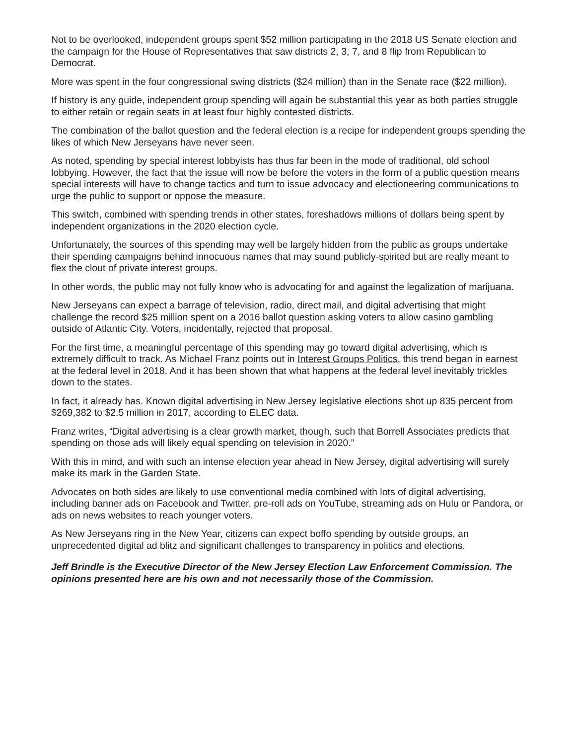Not to be overlooked, independent groups spent $52 million participating in the 2018 US Senate election and the campaign for the House of Representatives that saw districts 2, 3, 7, and 8 flip from Republican to Democrat.
More was spent in the four congressional swing districts ($24 million) than in the Senate race ($22 million).
If history is any guide, independent group spending will again be substantial this year as both parties struggle to either retain or regain seats in at least four highly contested districts.
The combination of the ballot question and the federal election is a recipe for independent groups spending the likes of which New Jerseyans have never seen.
As noted, spending by special interest lobbyists has thus far been in the mode of traditional, old school lobbying. However, the fact that the issue will now be before the voters in the form of a public question means special interests will have to change tactics and turn to issue advocacy and electioneering communications to urge the public to support or oppose the measure.
This switch, combined with spending trends in other states, foreshadows millions of dollars being spent by independent organizations in the 2020 election cycle.
Unfortunately, the sources of this spending may well be largely hidden from the public as groups undertake their spending campaigns behind innocuous names that may sound publicly-spirited but are really meant to flex the clout of private interest groups.
In other words, the public may not fully know who is advocating for and against the legalization of marijuana.
New Jerseyans can expect a barrage of television, radio, direct mail, and digital advertising that might challenge the record $25 million spent on a 2016 ballot question asking voters to allow casino gambling outside of Atlantic City. Voters, incidentally, rejected that proposal.
For the first time, a meaningful percentage of this spending may go toward digital advertising, which is extremely difficult to track. As Michael Franz points out in Interest Groups Politics, this trend began in earnest at the federal level in 2018. And it has been shown that what happens at the federal level inevitably trickles down to the states.
In fact, it already has. Known digital advertising in New Jersey legislative elections shot up 835 percent from $269,382 to $2.5 million in 2017, according to ELEC data.
Franz writes, “Digital advertising is a clear growth market, though, such that Borrell Associates predicts that spending on those ads will likely equal spending on television in 2020.”
With this in mind, and with such an intense election year ahead in New Jersey, digital advertising will surely make its mark in the Garden State.
Advocates on both sides are likely to use conventional media combined with lots of digital advertising, including banner ads on Facebook and Twitter, pre-roll ads on YouTube, streaming ads on Hulu or Pandora, or ads on news websites to reach younger voters.
As New Jerseyans ring in the New Year, citizens can expect boffo spending by outside groups, an unprecedented digital ad blitz and significant challenges to transparency in politics and elections.
Jeff Brindle is the Executive Director of the New Jersey Election Law Enforcement Commission. The opinions presented here are his own and not necessarily those of the Commission.